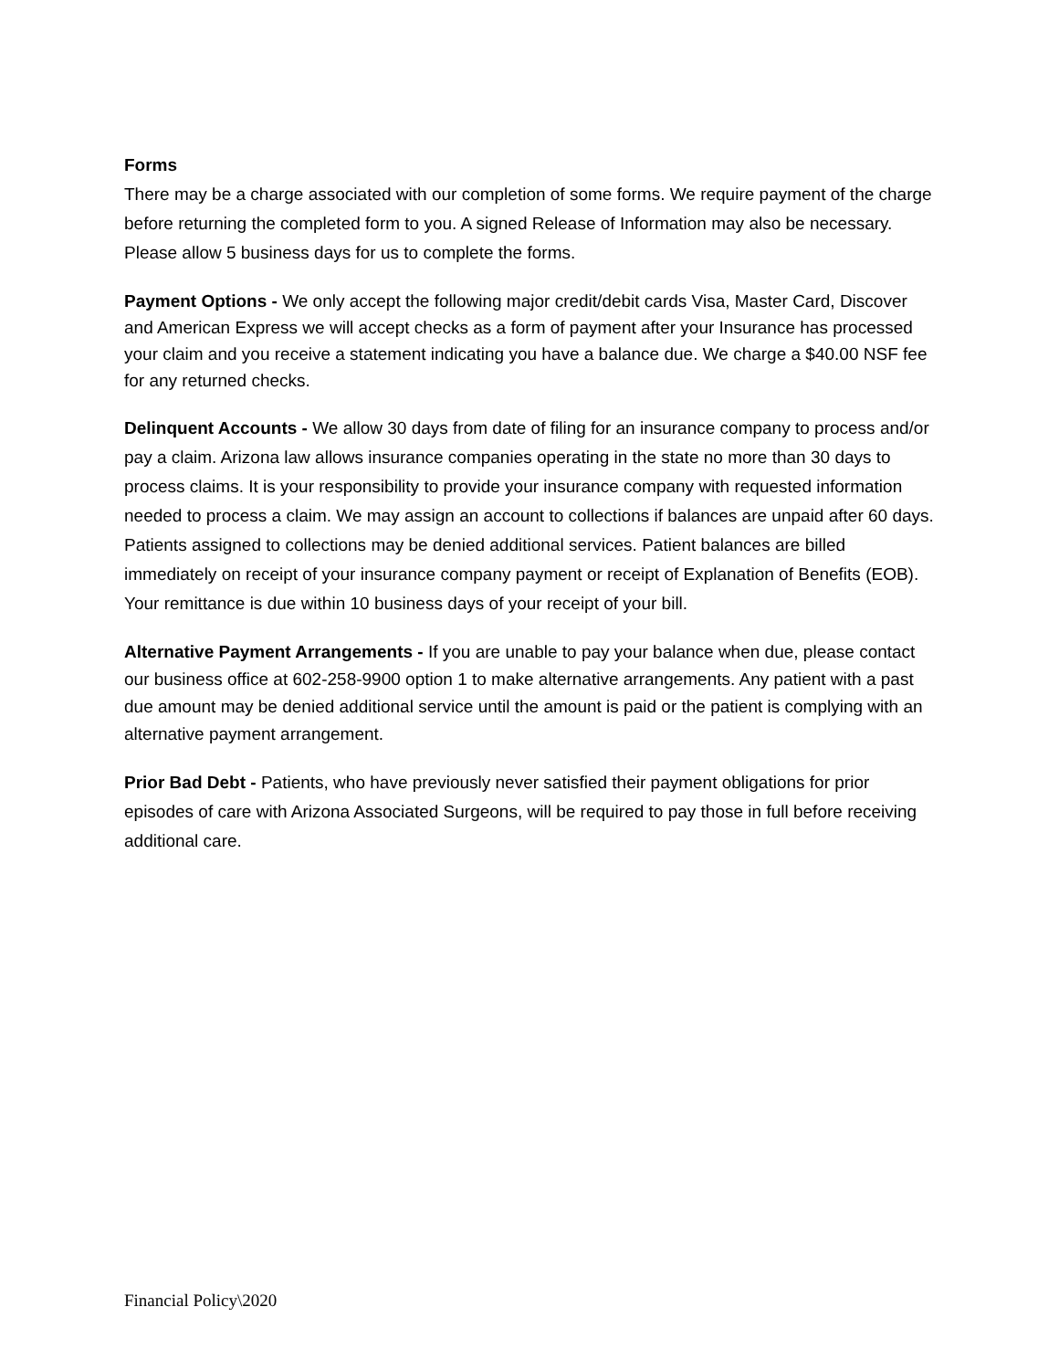Forms
There may be a charge associated with our completion of some forms. We require payment of the charge before returning the completed form to you. A signed Release of Information may also be necessary. Please allow 5 business days for us to complete the forms.
Payment Options - We only accept the following major credit/debit cards Visa, Master Card, Discover and American Express we will accept checks as a form of payment after your Insurance has processed your claim and you receive a statement indicating you have a balance due. We charge a $40.00 NSF fee for any returned checks.
Delinquent Accounts - We allow 30 days from date of filing for an insurance company to process and/or pay a claim. Arizona law allows insurance companies operating in the state no more than 30 days to process claims. It is your responsibility to provide your insurance company with requested information needed to process a claim. We may assign an account to collections if balances are unpaid after 60 days. Patients assigned to collections may be denied additional services. Patient balances are billed immediately on receipt of your insurance company payment or receipt of Explanation of Benefits (EOB). Your remittance is due within 10 business days of your receipt of your bill.
Alternative Payment Arrangements - If you are unable to pay your balance when due, please contact our business office at 602-258-9900 option 1 to make alternative arrangements. Any patient with a past due amount may be denied additional service until the amount is paid or the patient is complying with an alternative payment arrangement.
Prior Bad Debt - Patients, who have previously never satisfied their payment obligations for prior episodes of care with Arizona Associated Surgeons, will be required to pay those in full before receiving additional care.
Financial Policy\2020